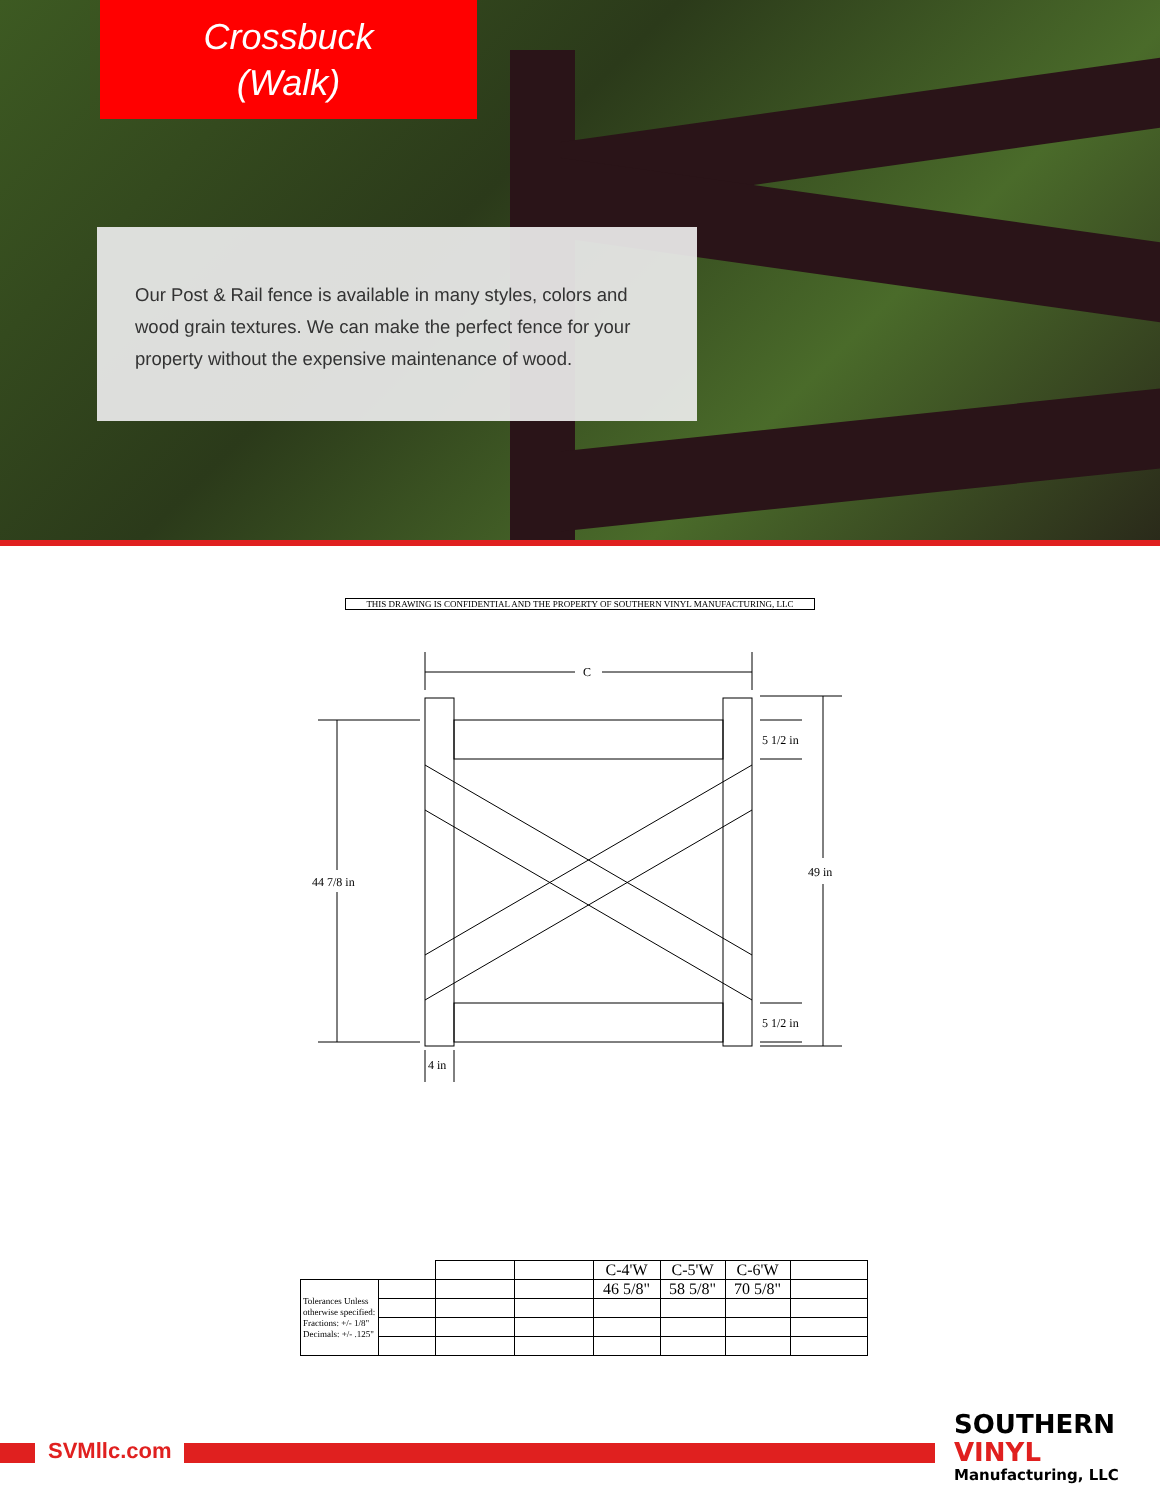Crossbuck
(Walk)
Our Post & Rail fence is available in many styles, colors and wood grain textures. We can make the perfect fence for your property without the expensive maintenance of wood.
THIS DRAWING IS CONFIDENTIAL AND THE PROPERTY OF SOUTHERN VINYL MANUFACTURING, LLC
C
44 7/8 in
49 in
5 1/2 in
5 1/2 in
4 in
| | | | | C-4'W | C-5'W | C-6'W | |
| Tolerances Unless otherwise specified: Fractions: +/- 1/8" Decimals: +/- .125" | | | | 46 5/8" | 58 5/8" | 70 5/8" | |
SVMllc.com
SOUTHERN
VINYL
Manufacturing, LLC